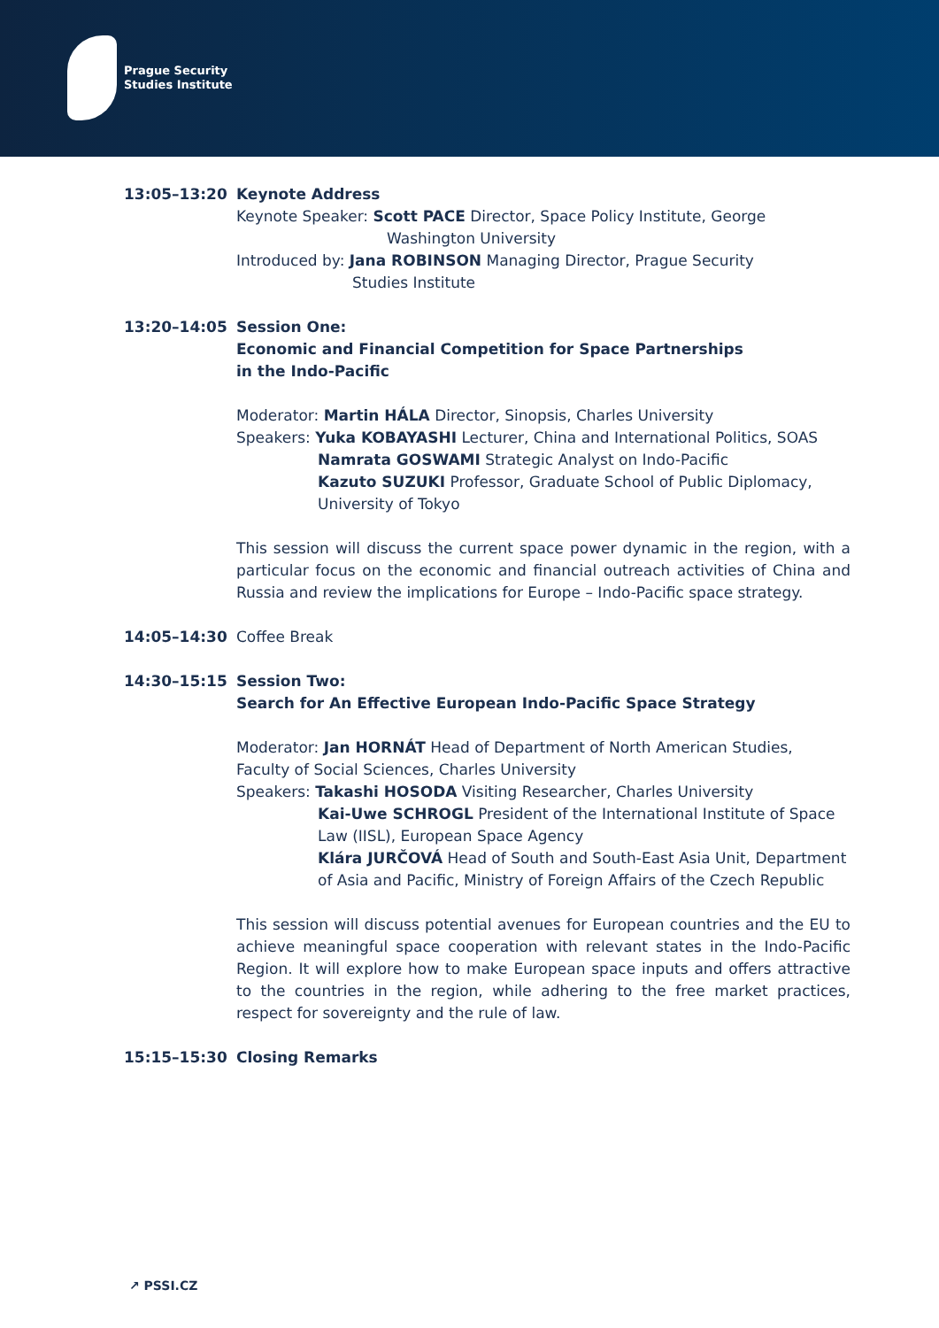Prague Security
Studies Institute
13:05–13:20 Keynote Address
Keynote Speaker: Scott PACE Director, Space Policy Institute, George
Washington University
Introduced by: Jana ROBINSON Managing Director, Prague Security
Studies Institute
13:20–14:05 Session One:
Economic and Financial Competition for Space Partnerships
in the Indo-Pacific
Moderator: Martin HÁLA Director, Sinopsis, Charles University
Speakers: Yuka KOBAYASHI Lecturer, China and International Politics, SOAS
Namrata GOSWAMI Strategic Analyst on Indo-Pacific
Kazuto SUZUKI Professor, Graduate School of Public Diplomacy, University of Tokyo
This session will discuss the current space power dynamic in the region, with a particular focus on the economic and financial outreach activities of China and Russia and review the implications for Europe – Indo-Pacific space strategy.
14:05–14:30 Coffee Break
14:30–15:15 Session Two:
Search for An Effective European Indo-Pacific Space Strategy
Moderator: Jan HORNÁT Head of Department of North American Studies, Faculty of Social Sciences, Charles University
Speakers: Takashi HOSODA Visiting Researcher, Charles University
Kai-Uwe SCHROGL President of the International Institute of Space Law (IISL), European Space Agency
Klára JURČOVÁ Head of South and South-East Asia Unit, Department of Asia and Pacific, Ministry of Foreign Affairs of the Czech Republic
This session will discuss potential avenues for European countries and the EU to achieve meaningful space cooperation with relevant states in the Indo-Pacific Region. It will explore how to make European space inputs and offers attractive to the countries in the region, while adhering to the free market practices, respect for sovereignty and the rule of law.
15:15–15:30 Closing Remarks
↗ PSSI.CZ